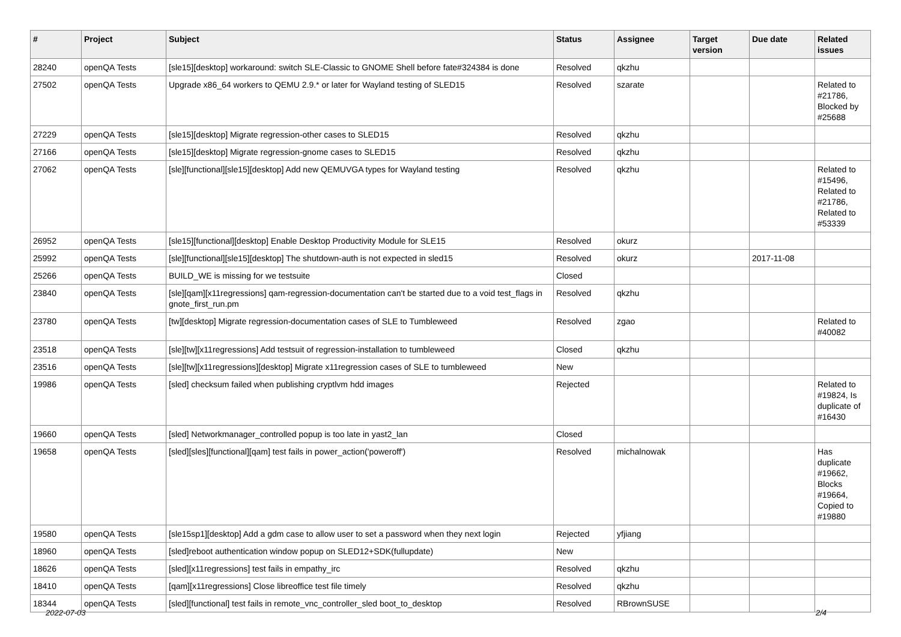| # | Project | Subject | Status | Assignee | Target version | Due date | Related issues |
| --- | --- | --- | --- | --- | --- | --- | --- |
| 28240 | openQA Tests | [sle15][desktop] workaround: switch SLE-Classic to GNOME Shell before fate#324384 is done | Resolved | qkzhu | | | |
| 27502 | openQA Tests | Upgrade x86_64 workers to QEMU 2.9.* or later for Wayland testing of SLED15 | Resolved | szarate | | | Related to #21786, Blocked by #25688 |
| 27229 | openQA Tests | [sle15][desktop] Migrate regression-other cases to SLED15 | Resolved | qkzhu | | | |
| 27166 | openQA Tests | [sle15][desktop] Migrate regression-gnome cases to SLED15 | Resolved | qkzhu | | | |
| 27062 | openQA Tests | [sle][functional][sle15][desktop] Add new QEMUVGA types for Wayland testing | Resolved | qkzhu | | | Related to #15496, Related to #21786, Related to #53339 |
| 26952 | openQA Tests | [sle15][functional][desktop] Enable Desktop Productivity Module for SLE15 | Resolved | okurz | | | |
| 25992 | openQA Tests | [sle][functional][sle15][desktop] The shutdown-auth is not expected in sled15 | Resolved | okurz | | 2017-11-08 | |
| 25266 | openQA Tests | BUILD_WE is missing for we testsuite | Closed | | | | |
| 23840 | openQA Tests | [sle][qam][x11regressions] qam-regression-documentation can't be started due to a void test_flags in gnote_first_run.pm | Resolved | qkzhu | | | |
| 23780 | openQA Tests | [tw][desktop] Migrate regression-documentation cases of SLE to Tumbleweed | Resolved | zgao | | | Related to #40082 |
| 23518 | openQA Tests | [sle][tw][x11regressions] Add testsuit of regression-installation to tumbleweed | Closed | qkzhu | | | |
| 23516 | openQA Tests | [sle][tw][x11regressions][desktop] Migrate x11regression cases of SLE to tumbleweed | New | | | | |
| 19986 | openQA Tests | [sled] checksum failed when publishing cryptlvm hdd images | Rejected | | | | Related to #19824, Is duplicate of #16430 |
| 19660 | openQA Tests | [sled] Networkmanager_controlled popup is too late in yast2_lan | Closed | | | | |
| 19658 | openQA Tests | [sled][sles][functional][qam] test fails in power_action('poweroff') | Resolved | michalnowak | | | Has duplicate #19662, Blocks #19664, Copied to #19880 |
| 19580 | openQA Tests | [sle15sp1][desktop] Add a gdm case to allow user to set a password when they next login | Rejected | yfjiang | | | |
| 18960 | openQA Tests | [sled]reboot authentication window popup on SLED12+SDK(fullupdate) | New | | | | |
| 18626 | openQA Tests | [sled][x11regressions] test fails in empathy_irc | Resolved | qkzhu | | | |
| 18410 | openQA Tests | [qam][x11regressions] Close libreoffice test file timely | Resolved | qkzhu | | | |
| 18344 | openQA Tests | [sled][functional] test fails in remote_vnc_controller_sled boot_to_desktop | Resolved | RBrownSUSE | | | |
2022-07-03 2/4